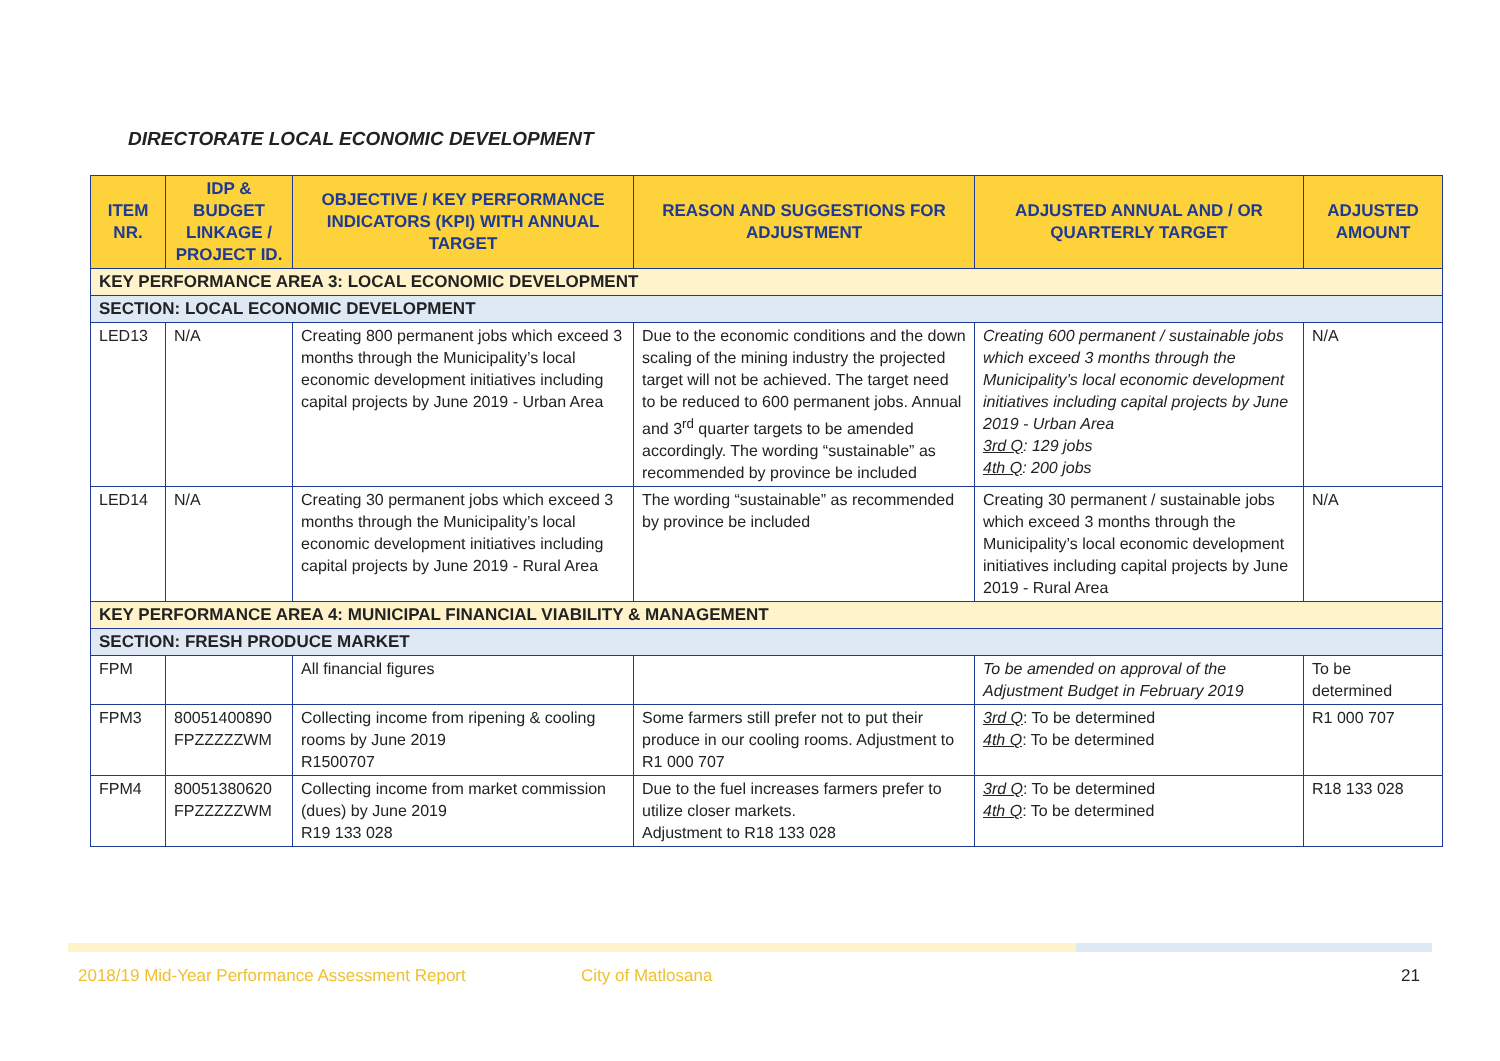DIRECTORATE LOCAL ECONOMIC DEVELOPMENT
| ITEM NR. | IDP & BUDGET LINKAGE / PROJECT ID. | OBJECTIVE / KEY PERFORMANCE INDICATORS (KPI) WITH ANNUAL TARGET | REASON AND SUGGESTIONS FOR ADJUSTMENT | ADJUSTED ANNUAL AND / OR QUARTERLY TARGET | ADJUSTED AMOUNT |
| --- | --- | --- | --- | --- | --- |
| KEY PERFORMANCE AREA 3: LOCAL ECONOMIC DEVELOPMENT | | | | | |
| SECTION: LOCAL ECONOMIC DEVELOPMENT | | | | | |
| LED13 | N/A | Creating 800 permanent jobs which exceed 3 months through the Municipality’s local economic development initiatives including capital projects by June 2019 - Urban Area | Due to the economic conditions and the down scaling of the mining industry the projected target will not be achieved. The target need to be reduced to 600 permanent jobs. Annual and 3<sup>rd</sup> quarter targets to be amended accordingly. The wording “sustainable” as recommended by province be included | Creating 600 permanent / sustainable jobs which exceed 3 months through the Municipality’s local economic development initiatives including capital projects by June 2019 - Urban Area 3rd Q : 129 jobs 4th Q : 200 jobs | N/A |
| LED14 | N/A | Creating 30 permanent jobs which exceed 3 months through the Municipality’s local economic development initiatives including capital projects by June 2019 - Rural Area | The wording “sustainable” as recommended by province be included | Creating 30 permanent / sustainable jobs which exceed 3 months through the Municipality’s local economic development initiatives including capital projects by June 2019 - Rural Area | N/A |
| KEY PERFORMANCE AREA 4: MUNICIPAL FINANCIAL VIABILITY & MANAGEMENT | | | | | |
| SECTION: FRESH PRODUCE MARKET | | | | | |
| FPM | | All financial figures | | To be amended on approval of the Adjustment Budget in February 2019 | To be determined |
| FPM3 | 80051400890 FPZZZZZWM | Collecting income from ripening & cooling rooms by June 2019 R1500707 | Some farmers still prefer not to put their produce in our cooling rooms. Adjustment to R1 000 707 | 3rd Q : To be determined 4th Q : To be determined | R1 000 707 |
| FPM4 | 80051380620 FPZZZZZWM | Collecting income from market commission (dues) by June 2019 R19 133 028 | Due to the fuel increases farmers prefer to utilize closer markets. Adjustment to R18 133 028 | 3rd Q : To be determined 4th Q : To be determined | R18 133 028 |
2018/19 Mid-Year Performance Assessment Report City of Matlosana 21